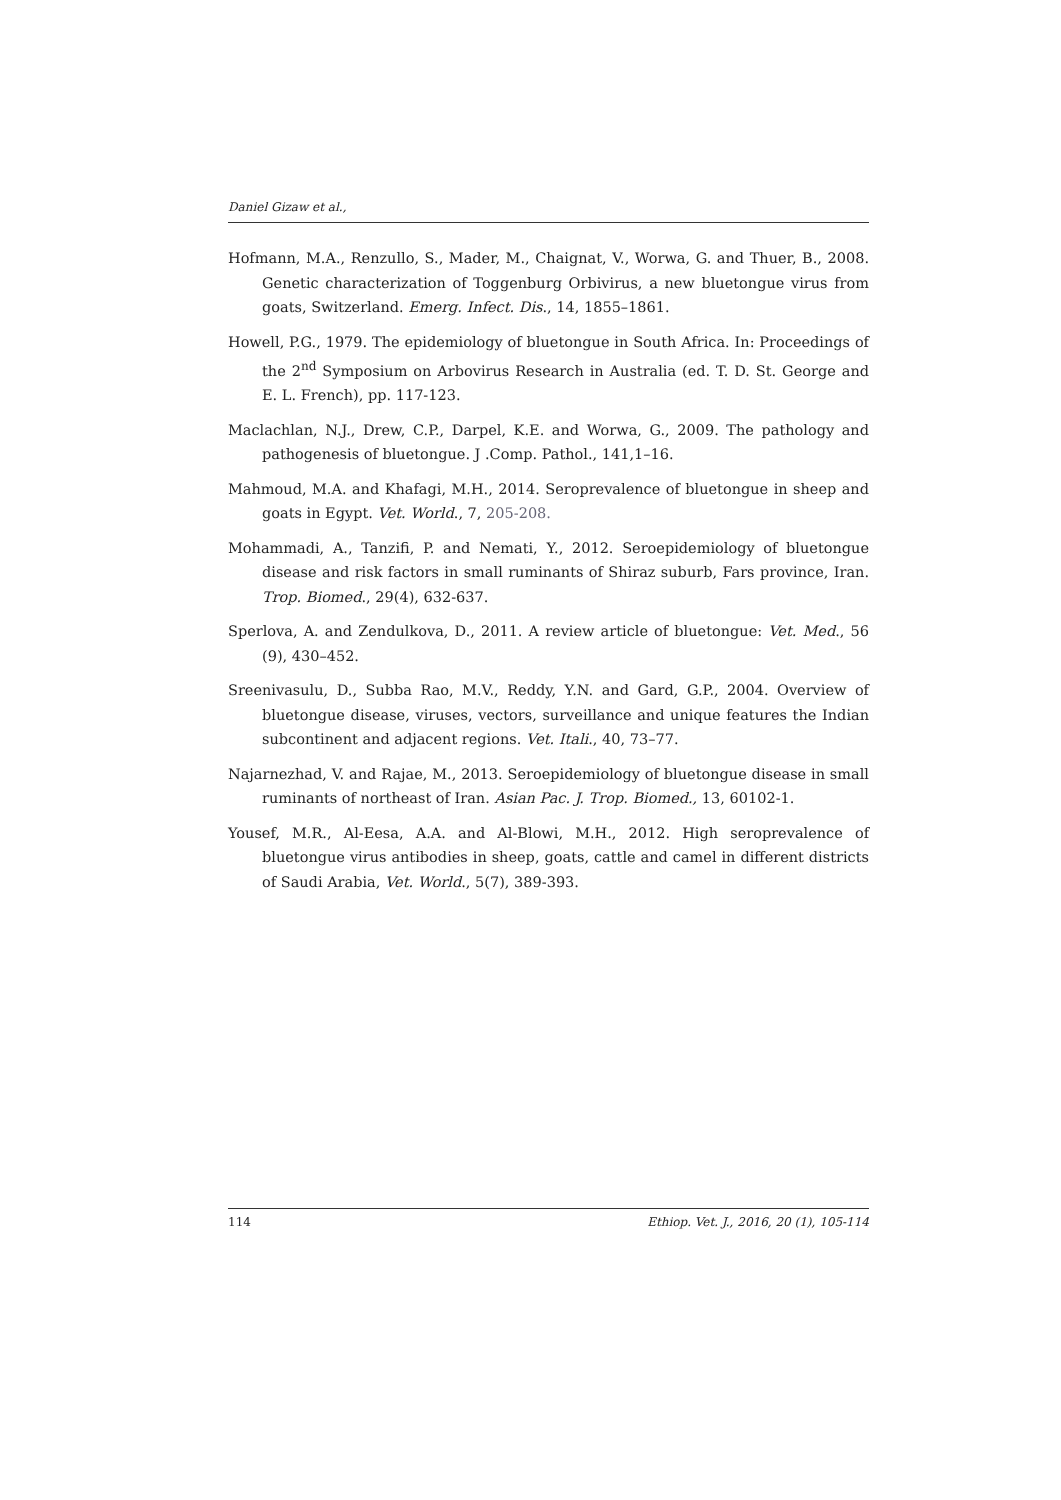Daniel Gizaw et al.,
Hofmann, M.A., Renzullo, S., Mader, M., Chaignat, V., Worwa, G. and Thuer, B., 2008. Genetic characterization of Toggenburg Orbivirus, a new bluetongue virus from goats, Switzerland. Emerg. Infect. Dis., 14, 1855–1861.
Howell, P.G., 1979. The epidemiology of bluetongue in South Africa. In: Proceedings of the 2<sup>nd</sup> Symposium on Arbovirus Research in Australia (ed. T. D. St. George and E. L. French), pp. 117-123.
Maclachlan, N.J., Drew, C.P., Darpel, K.E. and Worwa, G., 2009. The pathology and pathogenesis of bluetongue. J .Comp. Pathol., 141,1–16.
Mahmoud, M.A. and Khafagi, M.H., 2014. Seroprevalence of bluetongue in sheep and goats in Egypt. Vet. World., 7, 205-208.
Mohammadi, A., Tanzifi, P. and Nemati, Y., 2012. Seroepidemiology of bluetongue disease and risk factors in small ruminants of Shiraz suburb, Fars province, Iran. Trop. Biomed., 29(4), 632-637.
Sperlova, A. and Zendulkova, D., 2011. A review article of bluetongue: Vet. Med., 56 (9), 430–452.
Sreenivasulu, D., Subba Rao, M.V., Reddy, Y.N. and Gard, G.P., 2004. Overview of bluetongue disease, viruses, vectors, surveillance and unique features the Indian subcontinent and adjacent regions. Vet. Itali., 40, 73–77.
Najarnezhad, V. and Rajae, M., 2013. Seroepidemiology of bluetongue disease in small ruminants of northeast of Iran. Asian Pac. J. Trop. Biomed., 13, 60102-1.
Yousef, M.R., Al-Eesa, A.A. and Al-Blowi, M.H., 2012. High seroprevalence of bluetongue virus antibodies in sheep, goats, cattle and camel in different districts of Saudi Arabia, Vet. World., 5(7), 389-393.
114 Ethiop. Vet. J., 2016, 20 (1), 105-114